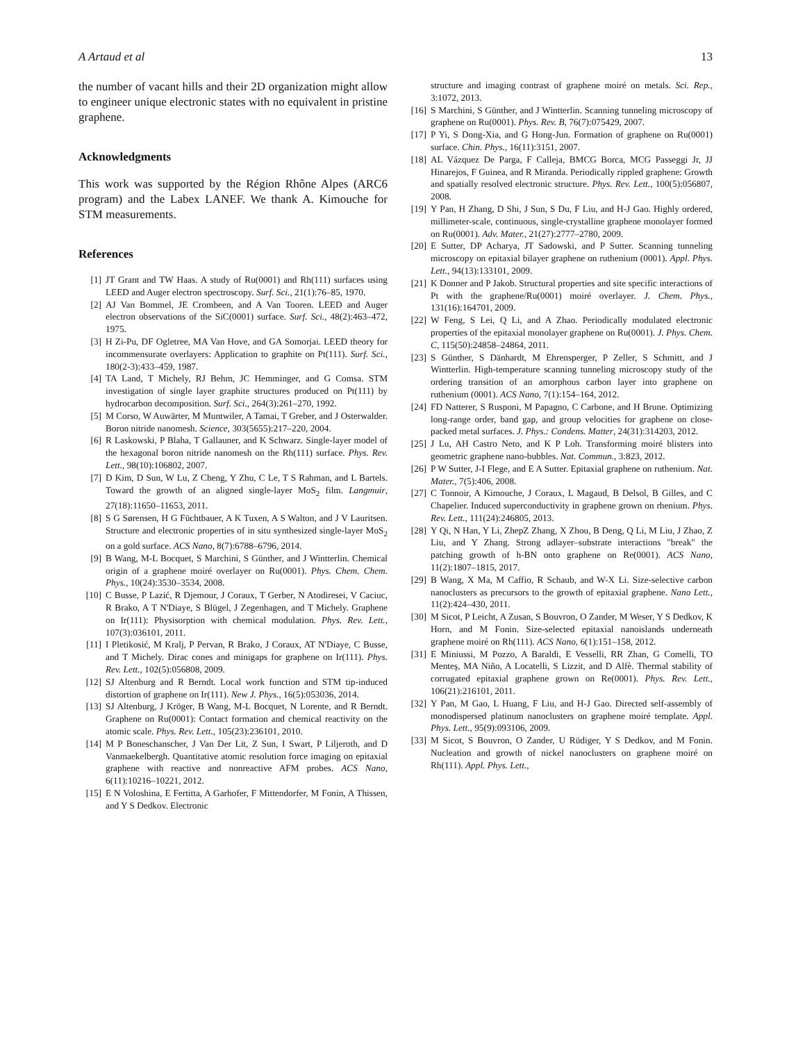A Artaud et al 13
the number of vacant hills and their 2D organization might allow to engineer unique electronic states with no equivalent in pristine graphene.
Acknowledgments
This work was supported by the Région Rhône Alpes (ARC6 program) and the Labex LANEF. We thank A. Kimouche for STM measurements.
References
[1] JT Grant and TW Haas. A study of Ru(0001) and Rh(111) surfaces using LEED and Auger electron spectroscopy. Surf. Sci., 21(1):76–85, 1970.
[2] AJ Van Bommel, JE Crombeen, and A Van Tooren. LEED and Auger electron observations of the SiC(0001) surface. Surf. Sci., 48(2):463–472, 1975.
[3] H Zi-Pu, DF Ogletree, MA Van Hove, and GA Somorjai. LEED theory for incommensurate overlayers: Application to graphite on Pt(111). Surf. Sci., 180(2-3):433–459, 1987.
[4] TA Land, T Michely, RJ Behm, JC Hemminger, and G Comsa. STM investigation of single layer graphite structures produced on Pt(111) by hydrocarbon decomposition. Surf. Sci., 264(3):261–270, 1992.
[5] M Corso, W Auwärter, M Muntwiler, A Tamai, T Greber, and J Osterwalder. Boron nitride nanomesh. Science, 303(5655):217–220, 2004.
[6] R Laskowski, P Blaha, T Gallauner, and K Schwarz. Single-layer model of the hexagonal boron nitride nanomesh on the Rh(111) surface. Phys. Rev. Lett., 98(10):106802, 2007.
[7] D Kim, D Sun, W Lu, Z Cheng, Y Zhu, C Le, T S Rahman, and L Bartels. Toward the growth of an aligned single-layer MoS<sub>2</sub> film. Langmuir, 27(18):11650–11653, 2011.
[8] S G Sørensen, H G Füchtbauer, A K Tuxen, A S Walton, and J V Lauritsen. Structure and electronic properties of in situ synthesized single-layer MoS<sub>2</sub> on a gold surface. ACS Nano, 8(7):6788–6796, 2014.
[9] B Wang, M-L Bocquet, S Marchini, S Günther, and J Wintterlin. Chemical origin of a graphene moiré overlayer on Ru(0001). Phys. Chem. Chem. Phys., 10(24):3530–3534, 2008.
[10] C Busse, P Lazić, R Djemour, J Coraux, T Gerber, N Atodiresei, V Caciuc, R Brako, A T N'Diaye, S Blügel, J Zegenhagen, and T Michely. Graphene on Ir(111): Physisorption with chemical modulation. Phys. Rev. Lett., 107(3):036101, 2011.
[11] I Pletikosić, M Kralj, P Pervan, R Brako, J Coraux, AT N'Diaye, C Busse, and T Michely. Dirac cones and minigaps for graphene on Ir(111). Phys. Rev. Lett., 102(5):056808, 2009.
[12] SJ Altenburg and R Berndt. Local work function and STM tip-induced distortion of graphene on Ir(111). New J. Phys., 16(5):053036, 2014.
[13] SJ Altenburg, J Kröger, B Wang, M-L Bocquet, N Lorente, and R Berndt. Graphene on Ru(0001): Contact formation and chemical reactivity on the atomic scale. Phys. Rev. Lett., 105(23):236101, 2010.
[14] M P Boneschanscher, J Van Der Lit, Z Sun, I Swart, P Liljeroth, and D Vanmaekelbergh. Quantitative atomic resolution force imaging on epitaxial graphene with reactive and nonreactive AFM probes. ACS Nano, 6(11):10216–10221, 2012.
[15] E N Voloshina, E Fertitta, A Garhofer, F Mittendorfer, M Fonin, A Thissen, and Y S Dedkov. Electronic
structure and imaging contrast of graphene moiré on metals. Sci. Rep., 3:1072, 2013.
[16] S Marchini, S Günther, and J Wintterlin. Scanning tunneling microscopy of graphene on Ru(0001). Phys. Rev. B, 76(7):075429, 2007.
[17] P Yi, S Dong-Xia, and G Hong-Jun. Formation of graphene on Ru(0001) surface. Chin. Phys., 16(11):3151, 2007.
[18] AL Vázquez De Parga, F Calleja, BMCG Borca, MCG Passeggi Jr, JJ Hinarejos, F Guinea, and R Miranda. Periodically rippled graphene: Growth and spatially resolved electronic structure. Phys. Rev. Lett., 100(5):056807, 2008.
[19] Y Pan, H Zhang, D Shi, J Sun, S Du, F Liu, and H-J Gao. Highly ordered, millimeter-scale, continuous, single-crystalline graphene monolayer formed on Ru(0001). Adv. Mater., 21(27):2777–2780, 2009.
[20] E Sutter, DP Acharya, JT Sadowski, and P Sutter. Scanning tunneling microscopy on epitaxial bilayer graphene on ruthenium (0001). Appl. Phys. Lett., 94(13):133101, 2009.
[21] K Donner and P Jakob. Structural properties and site specific interactions of Pt with the graphene/Ru(0001) moiré overlayer. J. Chem. Phys., 131(16):164701, 2009.
[22] W Feng, S Lei, Q Li, and A Zhao. Periodically modulated electronic properties of the epitaxial monolayer graphene on Ru(0001). J. Phys. Chem. C, 115(50):24858–24864, 2011.
[23] S Günther, S Dänhardt, M Ehrensperger, P Zeller, S Schmitt, and J Wintterlin. High-temperature scanning tunneling microscopy study of the ordering transition of an amorphous carbon layer into graphene on ruthenium (0001). ACS Nano, 7(1):154–164, 2012.
[24] FD Natterer, S Rusponi, M Papagno, C Carbone, and H Brune. Optimizing long-range order, band gap, and group velocities for graphene on close-packed metal surfaces. J. Phys.: Condens. Matter, 24(31):314203, 2012.
[25] J Lu, AH Castro Neto, and K P Loh. Transforming moiré blisters into geometric graphene nano-bubbles. Nat. Commun., 3:823, 2012.
[26] P W Sutter, J-I Flege, and E A Sutter. Epitaxial graphene on ruthenium. Nat. Mater., 7(5):406, 2008.
[27] C Tonnoir, A Kimouche, J Coraux, L Magaud, B Delsol, B Gilles, and C Chapelier. Induced superconductivity in graphene grown on rhenium. Phys. Rev. Lett., 111(24):246805, 2013.
[28] Y Qi, N Han, Y Li, ZhepZ Zhang, X Zhou, B Deng, Q Li, M Liu, J Zhao, Z Liu, and Y Zhang. Strong adlayer–substrate interactions "break" the patching growth of h-BN onto graphene on Re(0001). ACS Nano, 11(2):1807–1815, 2017.
[29] B Wang, X Ma, M Caffio, R Schaub, and W-X Li. Size-selective carbon nanoclusters as precursors to the growth of epitaxial graphene. Nano Lett., 11(2):424–430, 2011.
[30] M Sicot, P Leicht, A Zusan, S Bouvron, O Zander, M Weser, Y S Dedkov, K Horn, and M Fonin. Size-selected epitaxial nanoislands underneath graphene moiré on Rh(111). ACS Nano, 6(1):151–158, 2012.
[31] E Miniussi, M Pozzo, A Baraldi, E Vesselli, RR Zhan, G Comelli, TO Menteş, MA Niño, A Locatelli, S Lizzit, and D Alfè. Thermal stability of corrugated epitaxial graphene grown on Re(0001). Phys. Rev. Lett., 106(21):216101, 2011.
[32] Y Pan, M Gao, L Huang, F Liu, and H-J Gao. Directed self-assembly of monodispersed platinum nanoclusters on graphene moiré template. Appl. Phys. Lett., 95(9):093106, 2009.
[33] M Sicot, S Bouvron, O Zander, U Rüdiger, Y S Dedkov, and M Fonin. Nucleation and growth of nickel nanoclusters on graphene moiré on Rh(111). Appl. Phys. Lett.,